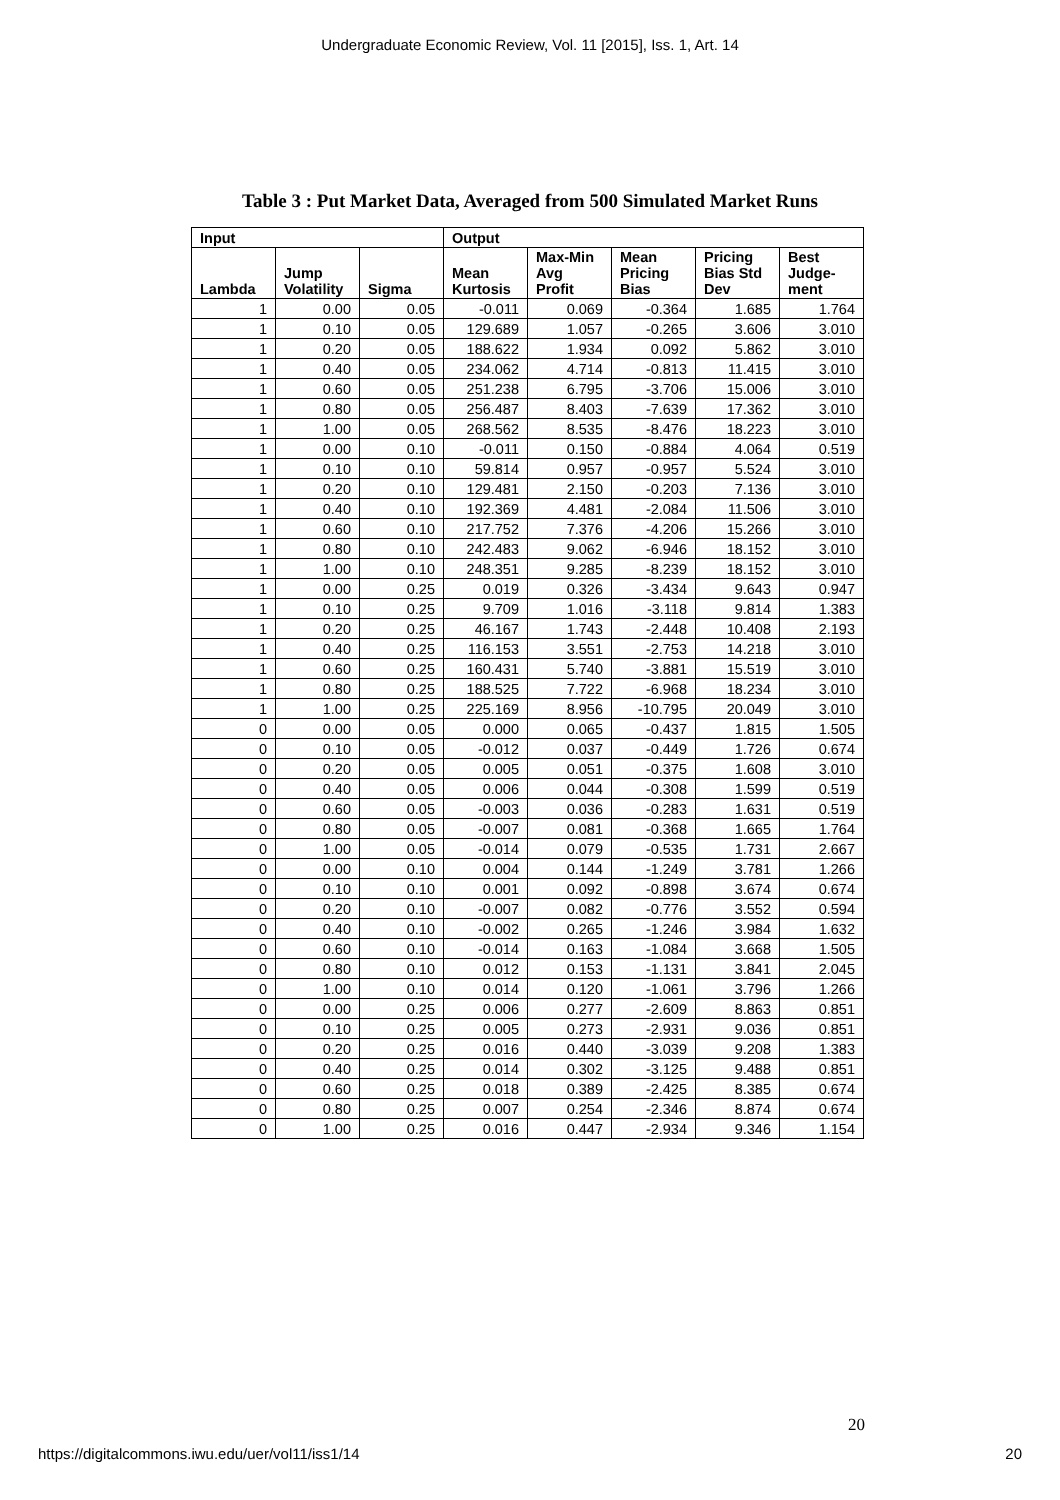Undergraduate Economic Review, Vol. 11 [2015], Iss. 1, Art. 14
Table 3 : Put Market Data, Averaged from 500 Simulated Market Runs
| Input | | | Output | | | | |
| --- | --- | --- | --- | --- | --- | --- | --- |
| Lambda | Jump Volatility | Sigma | Mean Kurtosis | Max-Min Avg Profit | Mean Pricing Bias | Pricing Bias Std Dev | Best Judge-ment |
| 1 | 0.00 | 0.05 | -0.011 | 0.069 | -0.364 | 1.685 | 1.764 |
| 1 | 0.10 | 0.05 | 129.689 | 1.057 | -0.265 | 3.606 | 3.010 |
| 1 | 0.20 | 0.05 | 188.622 | 1.934 | 0.092 | 5.862 | 3.010 |
| 1 | 0.40 | 0.05 | 234.062 | 4.714 | -0.813 | 11.415 | 3.010 |
| 1 | 0.60 | 0.05 | 251.238 | 6.795 | -3.706 | 15.006 | 3.010 |
| 1 | 0.80 | 0.05 | 256.487 | 8.403 | -7.639 | 17.362 | 3.010 |
| 1 | 1.00 | 0.05 | 268.562 | 8.535 | -8.476 | 18.223 | 3.010 |
| 1 | 0.00 | 0.10 | -0.011 | 0.150 | -0.884 | 4.064 | 0.519 |
| 1 | 0.10 | 0.10 | 59.814 | 0.957 | -0.957 | 5.524 | 3.010 |
| 1 | 0.20 | 0.10 | 129.481 | 2.150 | -0.203 | 7.136 | 3.010 |
| 1 | 0.40 | 0.10 | 192.369 | 4.481 | -2.084 | 11.506 | 3.010 |
| 1 | 0.60 | 0.10 | 217.752 | 7.376 | -4.206 | 15.266 | 3.010 |
| 1 | 0.80 | 0.10 | 242.483 | 9.062 | -6.946 | 18.152 | 3.010 |
| 1 | 1.00 | 0.10 | 248.351 | 9.285 | -8.239 | 18.152 | 3.010 |
| 1 | 0.00 | 0.25 | 0.019 | 0.326 | -3.434 | 9.643 | 0.947 |
| 1 | 0.10 | 0.25 | 9.709 | 1.016 | -3.118 | 9.814 | 1.383 |
| 1 | 0.20 | 0.25 | 46.167 | 1.743 | -2.448 | 10.408 | 2.193 |
| 1 | 0.40 | 0.25 | 116.153 | 3.551 | -2.753 | 14.218 | 3.010 |
| 1 | 0.60 | 0.25 | 160.431 | 5.740 | -3.881 | 15.519 | 3.010 |
| 1 | 0.80 | 0.25 | 188.525 | 7.722 | -6.968 | 18.234 | 3.010 |
| 1 | 1.00 | 0.25 | 225.169 | 8.956 | -10.795 | 20.049 | 3.010 |
| 0 | 0.00 | 0.05 | 0.000 | 0.065 | -0.437 | 1.815 | 1.505 |
| 0 | 0.10 | 0.05 | -0.012 | 0.037 | -0.449 | 1.726 | 0.674 |
| 0 | 0.20 | 0.05 | 0.005 | 0.051 | -0.375 | 1.608 | 3.010 |
| 0 | 0.40 | 0.05 | 0.006 | 0.044 | -0.308 | 1.599 | 0.519 |
| 0 | 0.60 | 0.05 | -0.003 | 0.036 | -0.283 | 1.631 | 0.519 |
| 0 | 0.80 | 0.05 | -0.007 | 0.081 | -0.368 | 1.665 | 1.764 |
| 0 | 1.00 | 0.05 | -0.014 | 0.079 | -0.535 | 1.731 | 2.667 |
| 0 | 0.00 | 0.10 | 0.004 | 0.144 | -1.249 | 3.781 | 1.266 |
| 0 | 0.10 | 0.10 | 0.001 | 0.092 | -0.898 | 3.674 | 0.674 |
| 0 | 0.20 | 0.10 | -0.007 | 0.082 | -0.776 | 3.552 | 0.594 |
| 0 | 0.40 | 0.10 | -0.002 | 0.265 | -1.246 | 3.984 | 1.632 |
| 0 | 0.60 | 0.10 | -0.014 | 0.163 | -1.084 | 3.668 | 1.505 |
| 0 | 0.80 | 0.10 | 0.012 | 0.153 | -1.131 | 3.841 | 2.045 |
| 0 | 1.00 | 0.10 | 0.014 | 0.120 | -1.061 | 3.796 | 1.266 |
| 0 | 0.00 | 0.25 | 0.006 | 0.277 | -2.609 | 8.863 | 0.851 |
| 0 | 0.10 | 0.25 | 0.005 | 0.273 | -2.931 | 9.036 | 0.851 |
| 0 | 0.20 | 0.25 | 0.016 | 0.440 | -3.039 | 9.208 | 1.383 |
| 0 | 0.40 | 0.25 | 0.014 | 0.302 | -3.125 | 9.488 | 0.851 |
| 0 | 0.60 | 0.25 | 0.018 | 0.389 | -2.425 | 8.385 | 0.674 |
| 0 | 0.80 | 0.25 | 0.007 | 0.254 | -2.346 | 8.874 | 0.674 |
| 0 | 1.00 | 0.25 | 0.016 | 0.447 | -2.934 | 9.346 | 1.154 |
20
https://digitalcommons.iwu.edu/uer/vol11/iss1/14 20